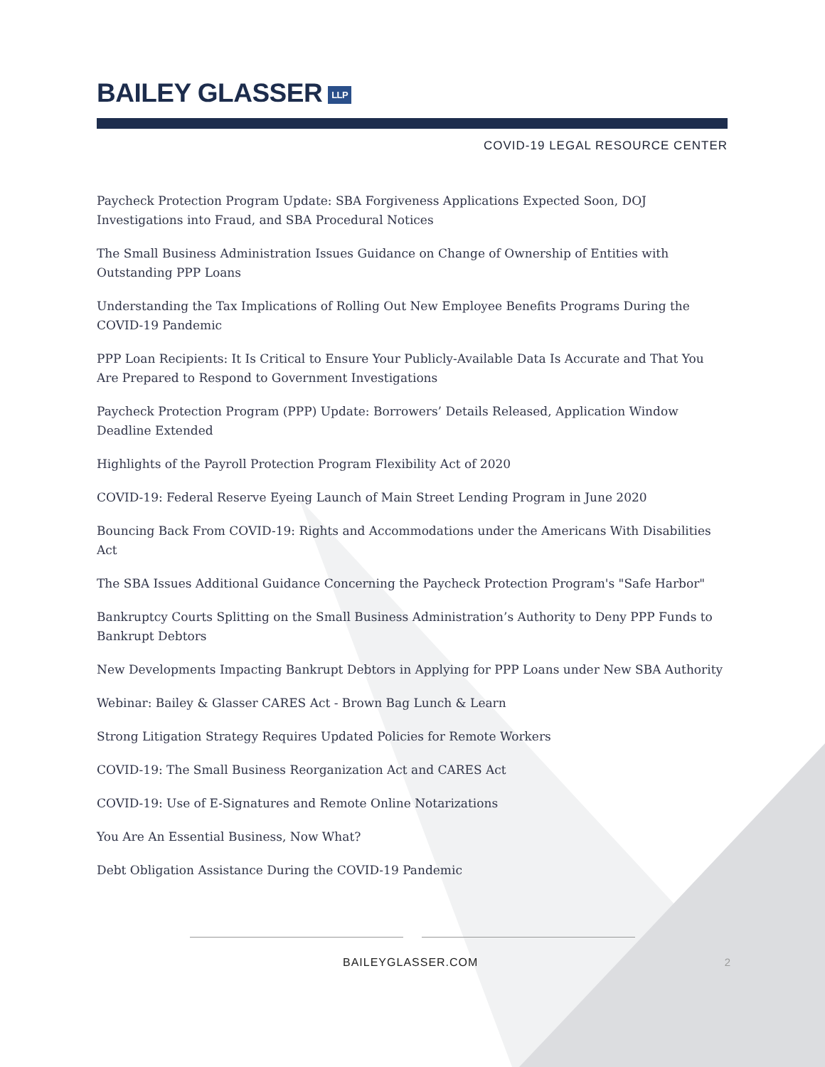BAILEY GLASSER LLP
COVID-19 LEGAL RESOURCE CENTER
Paycheck Protection Program Update: SBA Forgiveness Applications Expected Soon, DOJ Investigations into Fraud, and SBA Procedural Notices
The Small Business Administration Issues Guidance on Change of Ownership of Entities with Outstanding PPP Loans
Understanding the Tax Implications of Rolling Out New Employee Benefits Programs During the COVID-19 Pandemic
PPP Loan Recipients: It Is Critical to Ensure Your Publicly-Available Data Is Accurate and That You Are Prepared to Respond to Government Investigations
Paycheck Protection Program (PPP) Update: Borrowers’ Details Released, Application Window Deadline Extended
Highlights of the Payroll Protection Program Flexibility Act of 2020
COVID-19: Federal Reserve Eyeing Launch of Main Street Lending Program in June 2020
Bouncing Back From COVID-19: Rights and Accommodations under the Americans With Disabilities Act
The SBA Issues Additional Guidance Concerning the Paycheck Protection Program's "Safe Harbor"
Bankruptcy Courts Splitting on the Small Business Administration’s Authority to Deny PPP Funds to Bankrupt Debtors
New Developments Impacting Bankrupt Debtors in Applying for PPP Loans under New SBA Authority
Webinar: Bailey & Glasser CARES Act - Brown Bag Lunch & Learn
Strong Litigation Strategy Requires Updated Policies for Remote Workers
COVID-19: The Small Business Reorganization Act and CARES Act
COVID-19: Use of E-Signatures and Remote Online Notarizations
You Are An Essential Business, Now What?
Debt Obligation Assistance During the COVID-19 Pandemic
BAILEYGLASSER.COM 2